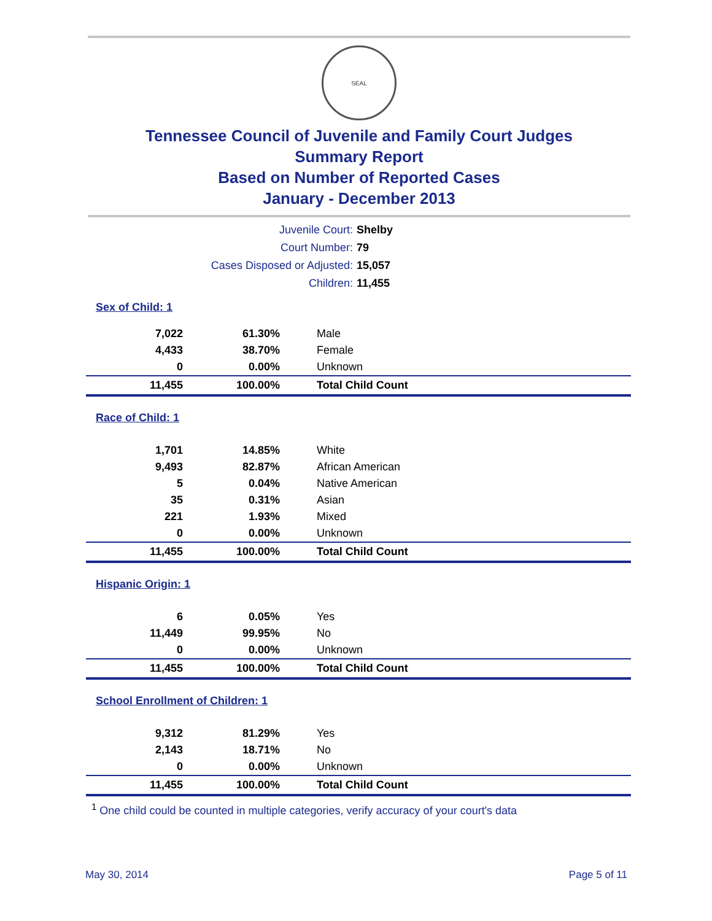SEAL
Tennessee Council of Juvenile and Family Court Judges
Summary Report
Based on Number of Reported Cases
January - December 2013
| Juvenile Court: | Shelby |
| Court Number: | 79 |
| Cases Disposed or Adjusted: | 15,057 |
| Children: | 11,455 |
| Sex of Child: 1 | | |
| 7,022 | 61.30% | Male |
| 4,433 | 38.70% | Female |
| 0 | 0.00% | Unknown |
| 11,455 | 100.00% | Total Child Count |
| Race of Child: 1 | | |
| 1,701 | 14.85% | White |
| 9,493 | 82.87% | African American |
| 5 | 0.04% | Native American |
| 35 | 0.31% | Asian |
| 221 | 1.93% | Mixed |
| 0 | 0.00% | Unknown |
| 11,455 | 100.00% | Total Child Count |
| Hispanic Origin: 1 | | |
| 6 | 0.05% | Yes |
| 11,449 | 99.95% | No |
| 0 | 0.00% | Unknown |
| 11,455 | 100.00% | Total Child Count |
| School Enrollment of Children: 1 | | |
| 9,312 | 81.29% | Yes |
| 2,143 | 18.71% | No |
| 0 | 0.00% | Unknown |
| 11,455 | 100.00% | Total Child Count |
<sup>1</sup> One child could be counted in multiple categories, verify accuracy of your court's data
May 30, 2014 Page 5 of 11